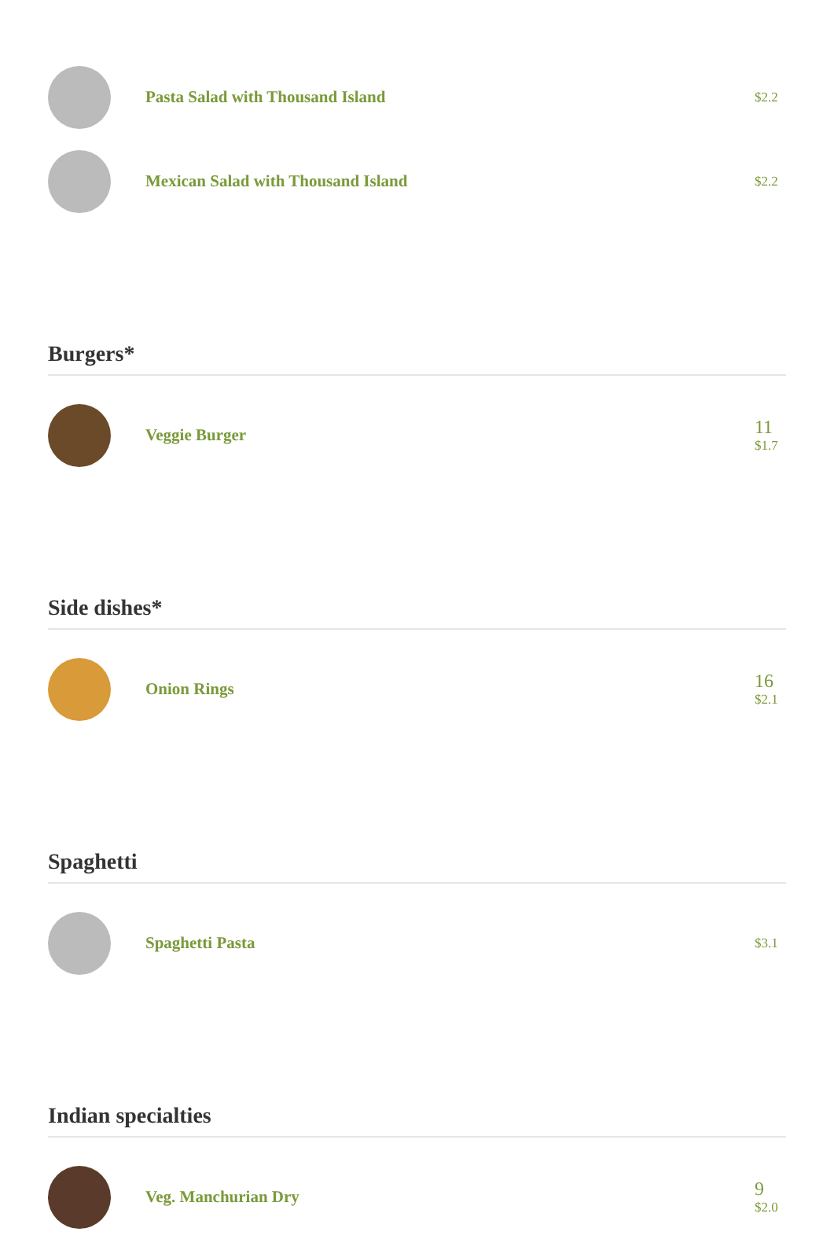Pasta Salad with Thousand Island
$2.2
Mexican Salad with Thousand Island
$2.2
Burgers*
Veggie Burger
11
$1.7
Side dishes*
Onion Rings
16
$2.1
Spaghetti
Spaghetti Pasta
$3.1
Indian specialties
Veg. Manchurian Dry
9
$2.0